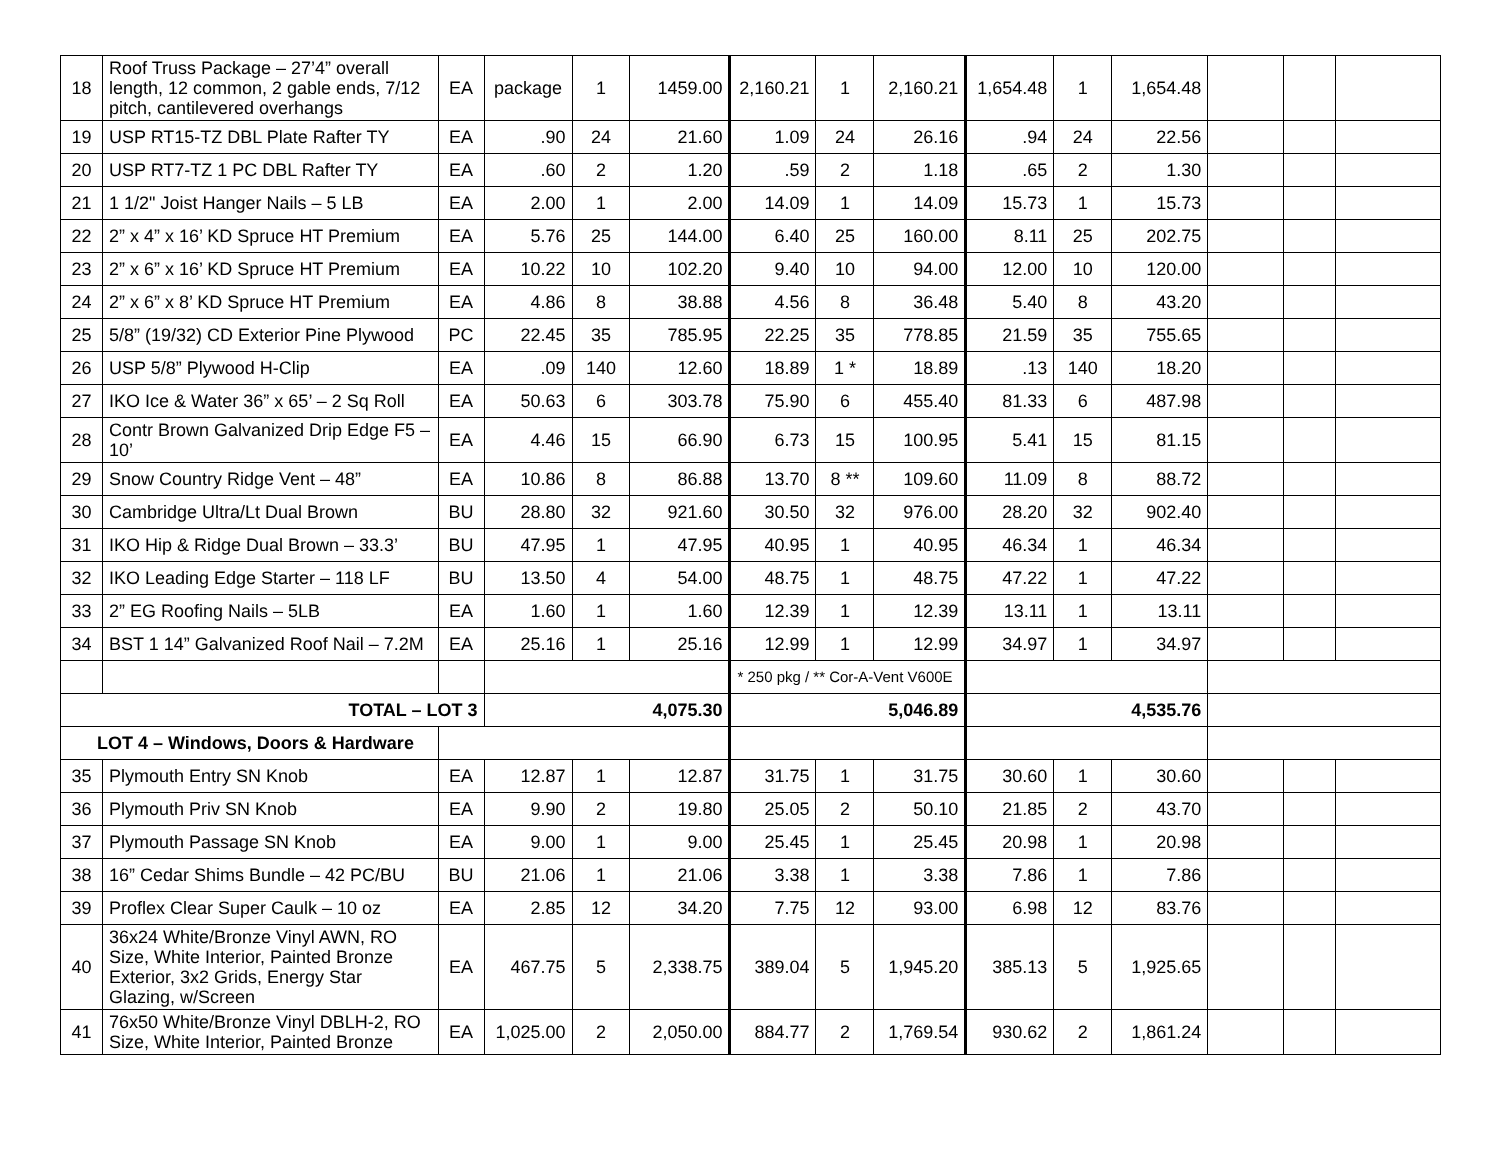| 18 | Roof Truss Package – 27’4” overall length, 12 common, 2 gable ends, 7/12 pitch, cantilevered overhangs | EA | package | 1 | 1459.00 | 2,160.21 | 1 | 2,160.21 | 1,654.48 | 1 | 1,654.48 | | | |
| 19 | USP RT15-TZ DBL Plate Rafter TY | EA | .90 | 24 | 21.60 | 1.09 | 24 | 26.16 | .94 | 24 | 22.56 | | | |
| 20 | USP RT7-TZ 1 PC DBL Rafter TY | EA | .60 | 2 | 1.20 | .59 | 2 | 1.18 | .65 | 2 | 1.30 | | | |
| 21 | 1 1/2" Joist Hanger Nails – 5 LB | EA | 2.00 | 1 | 2.00 | 14.09 | 1 | 14.09 | 15.73 | 1 | 15.73 | | | |
| 22 | 2” x 4” x 16’ KD Spruce HT Premium | EA | 5.76 | 25 | 144.00 | 6.40 | 25 | 160.00 | 8.11 | 25 | 202.75 | | | |
| 23 | 2” x 6” x 16’ KD Spruce HT Premium | EA | 10.22 | 10 | 102.20 | 9.40 | 10 | 94.00 | 12.00 | 10 | 120.00 | | | |
| 24 | 2” x 6” x 8’ KD Spruce HT Premium | EA | 4.86 | 8 | 38.88 | 4.56 | 8 | 36.48 | 5.40 | 8 | 43.20 | | | |
| 25 | 5/8” (19/32) CD Exterior Pine Plywood | PC | 22.45 | 35 | 785.95 | 22.25 | 35 | 778.85 | 21.59 | 35 | 755.65 | | | |
| 26 | USP 5/8” Plywood H-Clip | EA | .09 | 140 | 12.60 | 18.89 | 1 * | 18.89 | .13 | 140 | 18.20 | | | |
| 27 | IKO Ice & Water 36” x 65’ – 2 Sq Roll | EA | 50.63 | 6 | 303.78 | 75.90 | 6 | 455.40 | 81.33 | 6 | 487.98 | | | |
| 28 | Contr Brown Galvanized Drip Edge F5 – 10’ | EA | 4.46 | 15 | 66.90 | 6.73 | 15 | 100.95 | 5.41 | 15 | 81.15 | | | |
| 29 | Snow Country Ridge Vent – 48” | EA | 10.86 | 8 | 86.88 | 13.70 | 8 ** | 109.60 | 11.09 | 8 | 88.72 | | | |
| 30 | Cambridge Ultra/Lt Dual Brown | BU | 28.80 | 32 | 921.60 | 30.50 | 32 | 976.00 | 28.20 | 32 | 902.40 | | | |
| 31 | IKO Hip & Ridge Dual Brown – 33.3’ | BU | 47.95 | 1 | 47.95 | 40.95 | 1 | 40.95 | 46.34 | 1 | 46.34 | | | |
| 32 | IKO Leading Edge Starter – 118 LF | BU | 13.50 | 4 | 54.00 | 48.75 | 1 | 48.75 | 47.22 | 1 | 47.22 | | | |
| 33 | 2” EG Roofing Nails – 5LB | EA | 1.60 | 1 | 1.60 | 12.39 | 1 | 12.39 | 13.11 | 1 | 13.11 | | | |
| 34 | BST 1 14” Galvanized Roof Nail – 7.2M | EA | 25.16 | 1 | 25.16 | 12.99 | 1 | 12.99 | 34.97 | 1 | 34.97 | | | |
| | | | | | | * 250 pkg / ** Cor-A-Vent V600E | | | | | | | | |
| TOTAL – LOT 3 | | | 4,075.30 | | | 5,046.89 | | | 4,535.76 | | | | | |
| LOT 4 – Windows, Doors & Hardware | | | | | | | | | | | | | | |
| 35 | Plymouth Entry SN Knob | EA | 12.87 | 1 | 12.87 | 31.75 | 1 | 31.75 | 30.60 | 1 | 30.60 | | | |
| 36 | Plymouth Priv SN Knob | EA | 9.90 | 2 | 19.80 | 25.05 | 2 | 50.10 | 21.85 | 2 | 43.70 | | | |
| 37 | Plymouth Passage SN Knob | EA | 9.00 | 1 | 9.00 | 25.45 | 1 | 25.45 | 20.98 | 1 | 20.98 | | | |
| 38 | 16” Cedar Shims Bundle – 42 PC/BU | BU | 21.06 | 1 | 21.06 | 3.38 | 1 | 3.38 | 7.86 | 1 | 7.86 | | | |
| 39 | Proflex Clear Super Caulk – 10 oz | EA | 2.85 | 12 | 34.20 | 7.75 | 12 | 93.00 | 6.98 | 12 | 83.76 | | | |
| 40 | 36x24 White/Bronze Vinyl AWN, RO Size, White Interior, Painted Bronze Exterior, 3x2 Grids, Energy Star Glazing, w/Screen | EA | 467.75 | 5 | 2,338.75 | 389.04 | 5 | 1,945.20 | 385.13 | 5 | 1,925.65 | | | |
| 41 | 76x50 White/Bronze Vinyl DBLH-2, RO Size, White Interior, Painted Bronze | EA | 1,025.00 | 2 | 2,050.00 | 884.77 | 2 | 1,769.54 | 930.62 | 2 | 1,861.24 | | | |